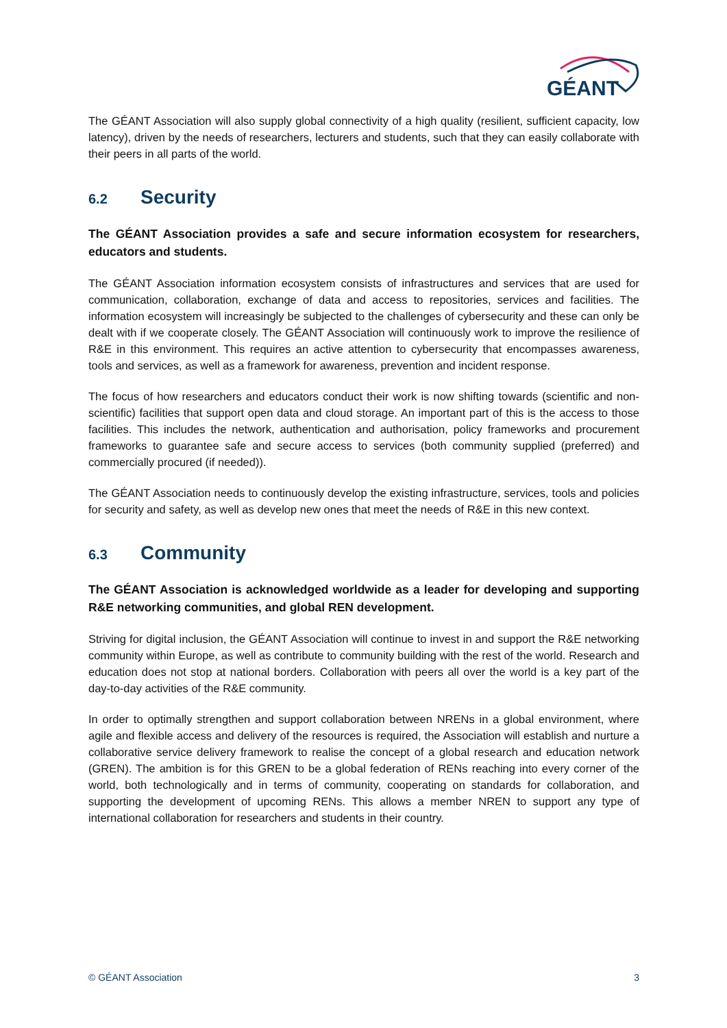GÉANT
The GÉANT Association will also supply global connectivity of a high quality (resilient, sufficient capacity, low latency), driven by the needs of researchers, lecturers and students, such that they can easily collaborate with their peers in all parts of the world.
6.2 Security
The GÉANT Association provides a safe and secure information ecosystem for researchers, educators and students.
The GÉANT Association information ecosystem consists of infrastructures and services that are used for communication, collaboration, exchange of data and access to repositories, services and facilities. The information ecosystem will increasingly be subjected to the challenges of cybersecurity and these can only be dealt with if we cooperate closely. The GÉANT Association will continuously work to improve the resilience of R&E in this environment. This requires an active attention to cybersecurity that encompasses awareness, tools and services, as well as a framework for awareness, prevention and incident response.
The focus of how researchers and educators conduct their work is now shifting towards (scientific and non-scientific) facilities that support open data and cloud storage. An important part of this is the access to those facilities. This includes the network, authentication and authorisation, policy frameworks and procurement frameworks to guarantee safe and secure access to services (both community supplied (preferred) and commercially procured (if needed)).
The GÉANT Association needs to continuously develop the existing infrastructure, services, tools and policies for security and safety, as well as develop new ones that meet the needs of R&E in this new context.
6.3 Community
The GÉANT Association is acknowledged worldwide as a leader for developing and supporting R&E networking communities, and global REN development.
Striving for digital inclusion, the GÉANT Association will continue to invest in and support the R&E networking community within Europe, as well as contribute to community building with the rest of the world. Research and education does not stop at national borders. Collaboration with peers all over the world is a key part of the day-to-day activities of the R&E community.
In order to optimally strengthen and support collaboration between NRENs in a global environment, where agile and flexible access and delivery of the resources is required, the Association will establish and nurture a collaborative service delivery framework to realise the concept of a global research and education network (GREN). The ambition is for this GREN to be a global federation of RENs reaching into every corner of the world, both technologically and in terms of community, cooperating on standards for collaboration, and supporting the development of upcoming RENs. This allows a member NREN to support any type of international collaboration for researchers and students in their country.
© GÉANT Association 3